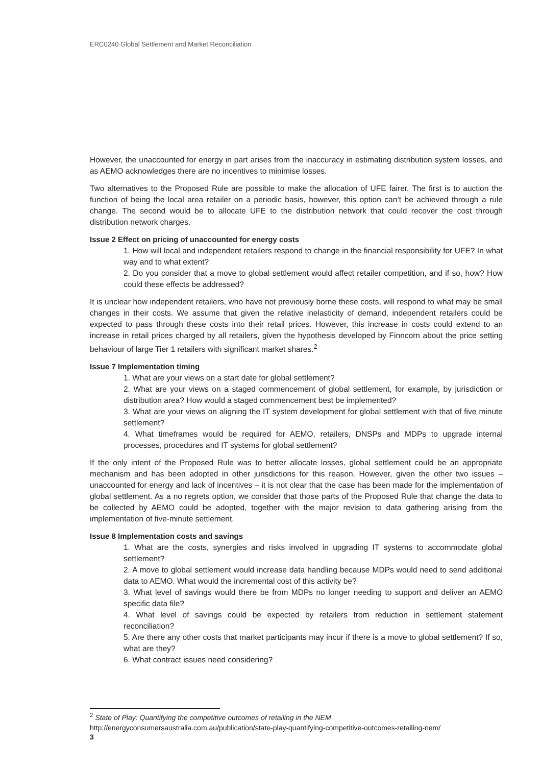ERC0240 Global Settlement and Market Reconciliation
However, the unaccounted for energy in part arises from the inaccuracy in estimating distribution system losses, and as AEMO acknowledges there are no incentives to minimise losses.
Two alternatives to the Proposed Rule are possible to make the allocation of UFE fairer. The first is to auction the function of being the local area retailer on a periodic basis, however, this option can’t be achieved through a rule change. The second would be to allocate UFE to the distribution network that could recover the cost through distribution network charges.
Issue 2 Effect on pricing of unaccounted for energy costs
1. How will local and independent retailers respond to change in the financial responsibility for UFE? In what way and to what extent?
2. Do you consider that a move to global settlement would affect retailer competition, and if so, how? How could these effects be addressed?
It is unclear how independent retailers, who have not previously borne these costs, will respond to what may be small changes in their costs. We assume that given the relative inelasticity of demand, independent retailers could be expected to pass through these costs into their retail prices. However, this increase in costs could extend to an increase in retail prices charged by all retailers, given the hypothesis developed by Finncorn about the price setting behaviour of large Tier 1 retailers with significant market shares.<sup>2</sup>
Issue 7 Implementation timing
1. What are your views on a start date for global settlement?
2. What are your views on a staged commencement of global settlement, for example, by jurisdiction or distribution area? How would a staged commencement best be implemented?
3. What are your views on aligning the IT system development for global settlement with that of five minute settlement?
4. What timeframes would be required for AEMO, retailers, DNSPs and MDPs to upgrade internal processes, procedures and IT systems for global settlement?
If the only intent of the Proposed Rule was to better allocate losses, global settlement could be an appropriate mechanism and has been adopted in other jurisdictions for this reason. However, given the other two issues – unaccounted for energy and lack of incentives – it is not clear that the case has been made for the implementation of global settlement. As a no regrets option, we consider that those parts of the Proposed Rule that change the data to be collected by AEMO could be adopted, together with the major revision to data gathering arising from the implementation of five-minute settlement.
Issue 8 Implementation costs and savings
1. What are the costs, synergies and risks involved in upgrading IT systems to accommodate global settlement?
2. A move to global settlement would increase data handling because MDPs would need to send additional data to AEMO. What would the incremental cost of this activity be?
3. What level of savings would there be from MDPs no longer needing to support and deliver an AEMO specific data file?
4. What level of savings could be expected by retailers from reduction in settlement statement reconciliation?
5. Are there any other costs that market participants may incur if there is a move to global settlement? If so, what are they?
6. What contract issues need considering?
<sup>2</sup> State of Play: Quantifying the competitive outcomes of retailing in the NEM
http://energyconsumersaustralia.com.au/publication/state-play-quantifying-competitive-outcomes-retailing-nem/
3